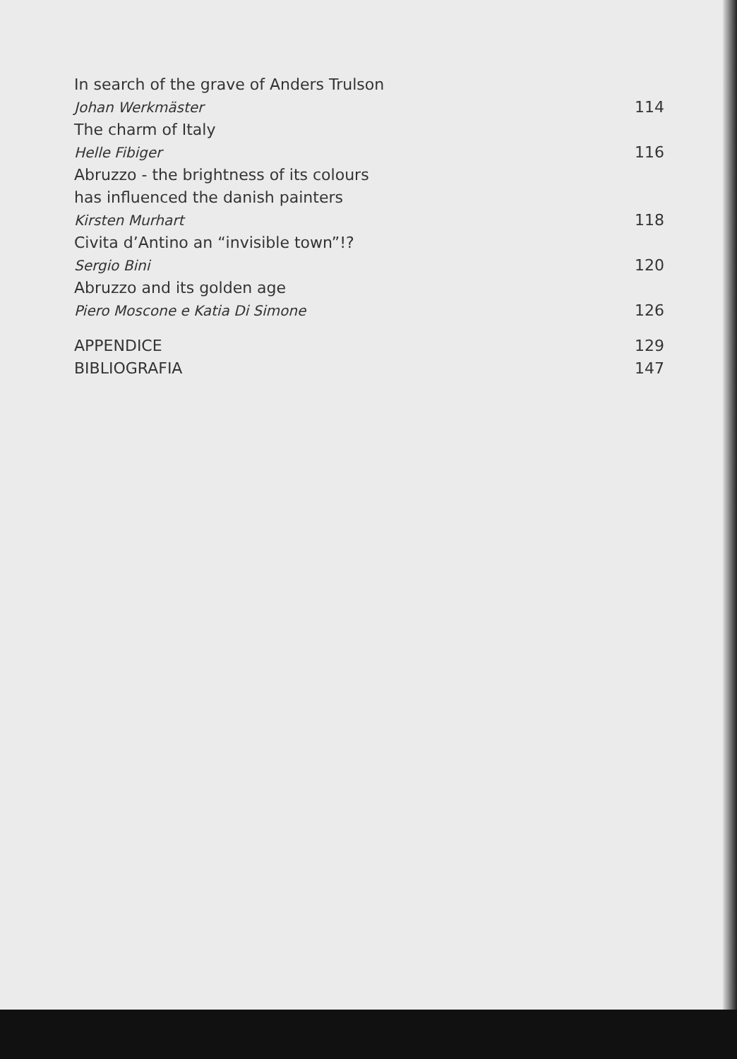In search of the grave of Anders Trulson
Johan Werkmäster 114
The charm of Italy
Helle Fibiger 116
Abruzzo - the brightness of its colours
has influenced the danish painters
Kirsten Murhart 118
Civita d’Antino an “invisible town”!?
Sergio Bini 120
Abruzzo and its golden age
Piero Moscone e Katia Di Simone 126
APPENDICE 129
BIBLIOGRAFIA 147